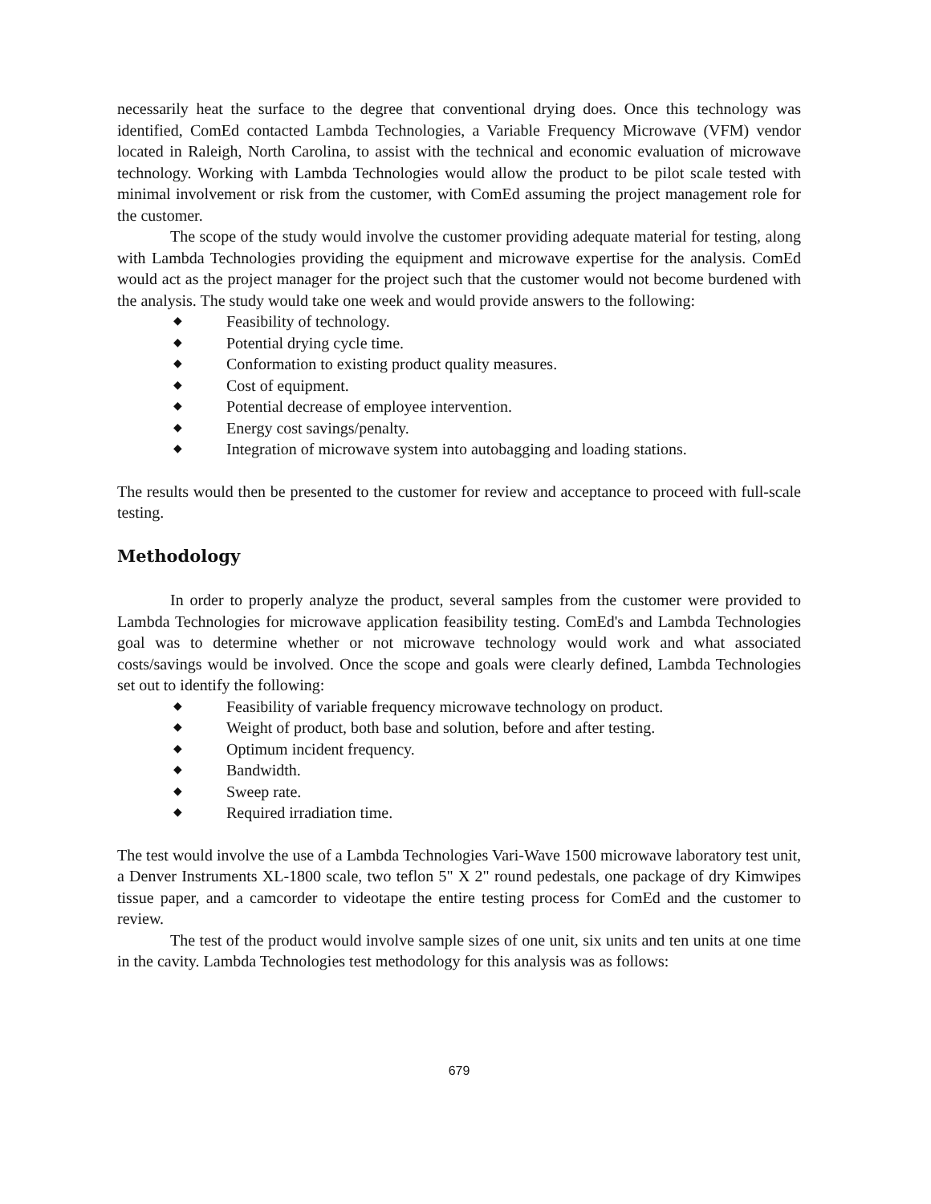necessarily heat the surface to the degree that conventional drying does. Once this technology was identified, ComEd contacted Lambda Technologies, a Variable Frequency Microwave (VFM) vendor located in Raleigh, North Carolina, to assist with the technical and economic evaluation of microwave technology. Working with Lambda Technologies would allow the product to be pilot scale tested with minimal involvement or risk from the customer, with ComEd assuming the project management role for the customer.
The scope of the study would involve the customer providing adequate material for testing, along with Lambda Technologies providing the equipment and microwave expertise for the analysis. ComEd would act as the project manager for the project such that the customer would not become burdened with the analysis. The study would take one week and would provide answers to the following:
◆ Feasibility of technology.
◆ Potential drying cycle time.
◆ Conformation to existing product quality measures.
◆ Cost of equipment.
◆ Potential decrease of employee intervention.
◆ Energy cost savings/penalty.
◆ Integration of microwave system into autobagging and loading stations.
The results would then be presented to the customer for review and acceptance to proceed with full-scale testing.
Methodology
In order to properly analyze the product, several samples from the customer were provided to Lambda Technologies for microwave application feasibility testing. ComEd's and Lambda Technologies goal was to determine whether or not microwave technology would work and what associated costs/savings would be involved. Once the scope and goals were clearly defined, Lambda Technologies set out to identify the following:
◆ Feasibility of variable frequency microwave technology on product.
◆ Weight of product, both base and solution, before and after testing.
◆ Optimum incident frequency.
◆ Bandwidth.
◆ Sweep rate.
◆ Required irradiation time.
The test would involve the use of a Lambda Technologies Vari-Wave 1500 microwave laboratory test unit, a Denver Instruments XL-1800 scale, two teflon 5" X 2" round pedestals, one package of dry Kimwipes tissue paper, and a camcorder to videotape the entire testing process for ComEd and the customer to review.
The test of the product would involve sample sizes of one unit, six units and ten units at one time in the cavity. Lambda Technologies test methodology for this analysis was as follows:
679